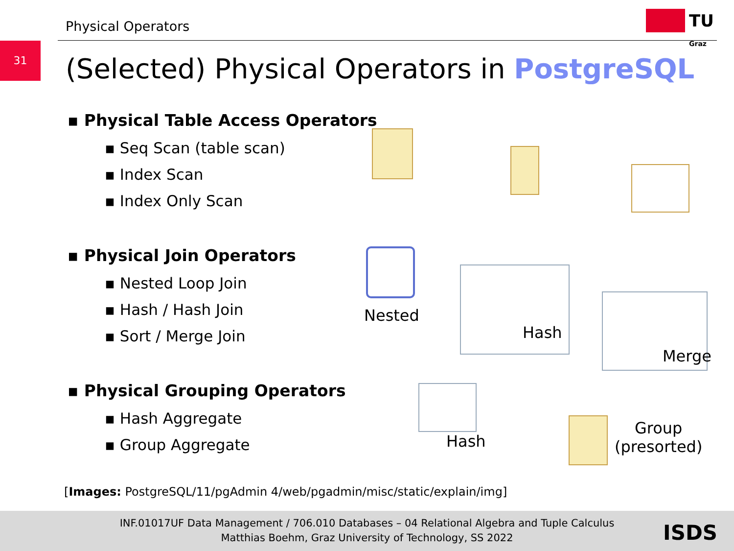Physical Operators
TU
Graz
31
(Selected) Physical Operators in PostgreSQL
▪ Physical Table Access Operators
▪ Seq Scan (table scan)
▪ Index Scan
▪ Index Only Scan
▪ Physical Join Operators
▪ Nested Loop Join
▪ Hash / Hash Join
▪ Sort / Merge Join
▪ Physical Grouping Operators
▪ Hash Aggregate
▪ Group Aggregate
Nested
Hash
Merge
Hash
Group
(presorted)
[Images: PostgreSQL/11/pgAdmin 4/web/pgadmin/misc/static/explain/img]
INF.01017UF Data Management / 706.010 Databases – 04 Relational Algebra and Tuple Calculus
Matthias Boehm, Graz University of Technology, SS 2022
ISDS